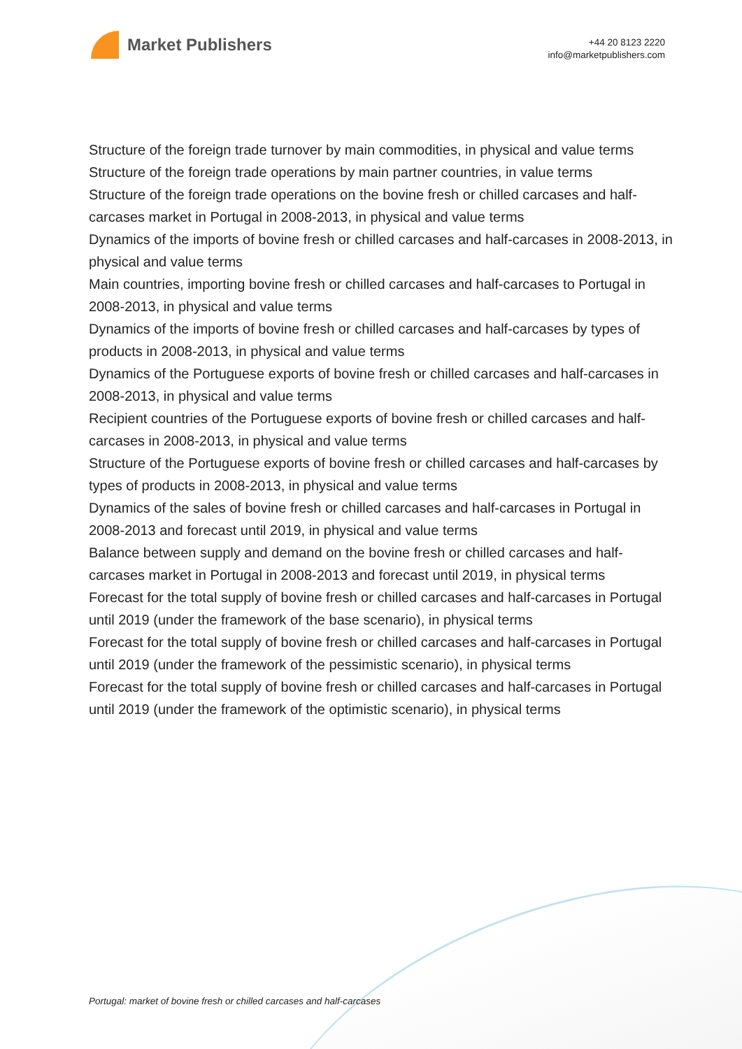Market Publishers
+44 20 8123 2220
info@marketpublishers.com
Structure of the foreign trade turnover by main commodities, in physical and value terms
Structure of the foreign trade operations by main partner countries, in value terms
Structure of the foreign trade operations on the bovine fresh or chilled carcases and half-carcases market in Portugal in 2008-2013, in physical and value terms
Dynamics of the imports of bovine fresh or chilled carcases and half-carcases in 2008-2013, in physical and value terms
Main countries, importing bovine fresh or chilled carcases and half-carcases to Portugal in 2008-2013, in physical and value terms
Dynamics of the imports of bovine fresh or chilled carcases and half-carcases by types of products in 2008-2013, in physical and value terms
Dynamics of the Portuguese exports of bovine fresh or chilled carcases and half-carcases in 2008-2013, in physical and value terms
Recipient countries of the Portuguese exports of bovine fresh or chilled carcases and half-carcases in 2008-2013, in physical and value terms
Structure of the Portuguese exports of bovine fresh or chilled carcases and half-carcases by types of products in 2008-2013, in physical and value terms
Dynamics of the sales of bovine fresh or chilled carcases and half-carcases in Portugal in 2008-2013 and forecast until 2019, in physical and value terms
Balance between supply and demand on the bovine fresh or chilled carcases and half-carcases market in Portugal in 2008-2013 and forecast until 2019, in physical terms
Forecast for the total supply of bovine fresh or chilled carcases and half-carcases in Portugal until 2019 (under the framework of the base scenario), in physical terms
Forecast for the total supply of bovine fresh or chilled carcases and half-carcases in Portugal until 2019 (under the framework of the pessimistic scenario), in physical terms
Forecast for the total supply of bovine fresh or chilled carcases and half-carcases in Portugal until 2019 (under the framework of the optimistic scenario), in physical terms
Portugal: market of bovine fresh or chilled carcases and half-carcases